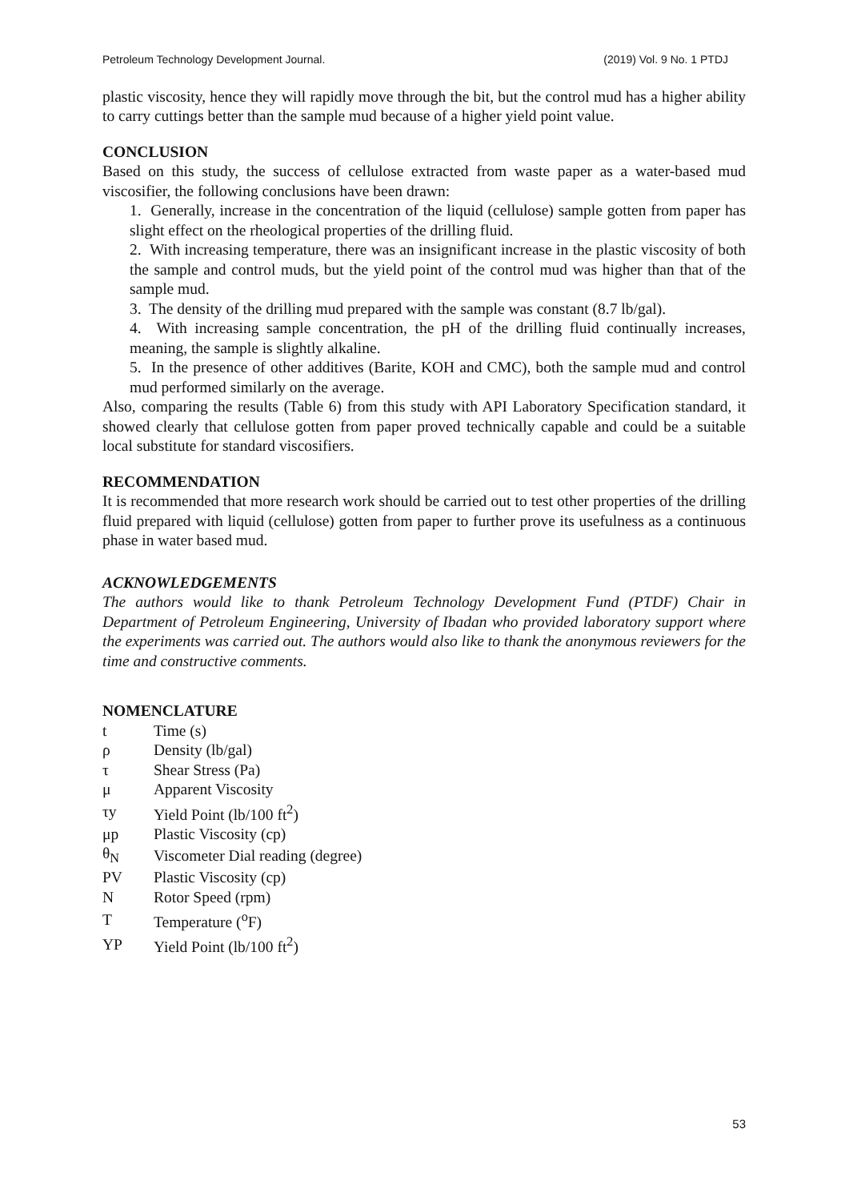Petroleum Technology Development Journal. (2019) Vol. 9 No. 1 PTDJ
plastic viscosity, hence they will rapidly move through the bit, but the control mud has a higher ability to carry cuttings better than the sample mud because of a higher yield point value.
CONCLUSION
Based on this study, the success of cellulose extracted from waste paper as a water-based mud viscosifier, the following conclusions have been drawn:
1. Generally, increase in the concentration of the liquid (cellulose) sample gotten from paper has slight effect on the rheological properties of the drilling fluid.
2. With increasing temperature, there was an insignificant increase in the plastic viscosity of both the sample and control muds, but the yield point of the control mud was higher than that of the sample mud.
3. The density of the drilling mud prepared with the sample was constant (8.7 lb/gal).
4. With increasing sample concentration, the pH of the drilling fluid continually increases, meaning, the sample is slightly alkaline.
5. In the presence of other additives (Barite, KOH and CMC), both the sample mud and control mud performed similarly on the average.
Also, comparing the results (Table 6) from this study with API Laboratory Specification standard, it showed clearly that cellulose gotten from paper proved technically capable and could be a suitable local substitute for standard viscosifiers.
RECOMMENDATION
It is recommended that more research work should be carried out to test other properties of the drilling fluid prepared with liquid (cellulose) gotten from paper to further prove its usefulness as a continuous phase in water based mud.
ACKNOWLEDGEMENTS
The authors would like to thank Petroleum Technology Development Fund (PTDF) Chair in Department of Petroleum Engineering, University of Ibadan who provided laboratory support where the experiments was carried out. The authors would also like to thank the anonymous reviewers for the time and constructive comments.
NOMENCLATURE
| t | Time (s) |
| ρ | Density (lb/gal) |
| τ | Shear Stress (Pa) |
| μ | Apparent Viscosity |
| τy | Yield Point (lb/100 ft<sup>2</sup>) |
| μp | Plastic Viscosity (cp) |
| θ<sub>N</sub> | Viscometer Dial reading (degree) |
| PV | Plastic Viscosity (cp) |
| N | Rotor Speed (rpm) |
| T | Temperature (<sup>o</sup>F) |
| YP | Yield Point (lb/100 ft<sup>2</sup>) |
53